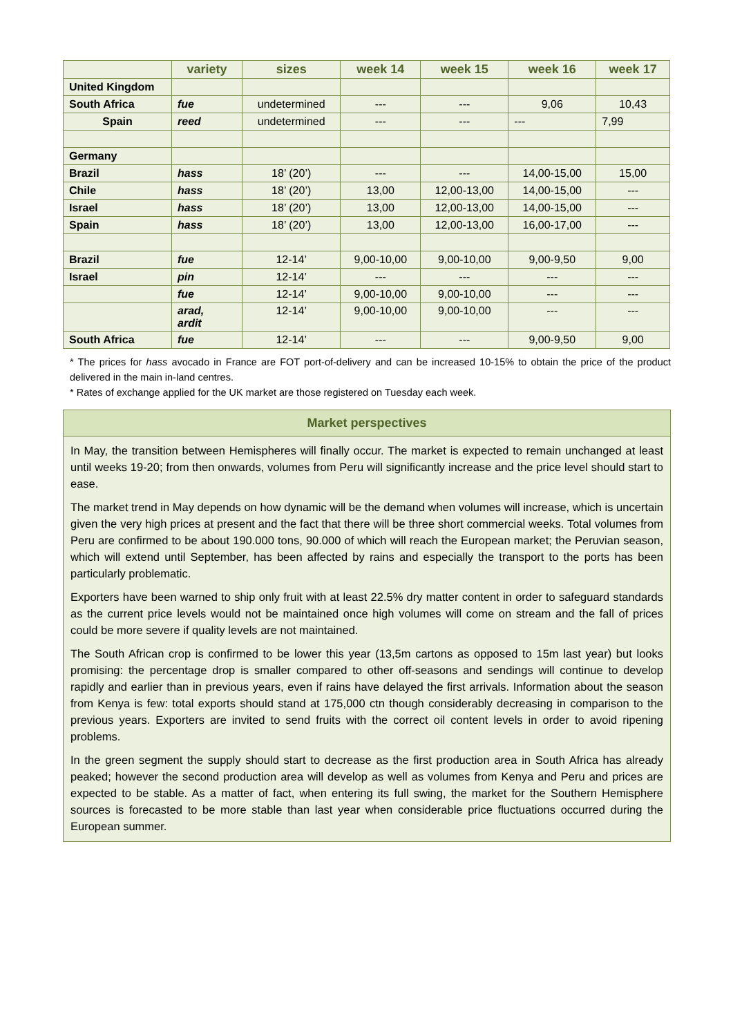| | variety | sizes | week 14 | week 15 | week 16 | week 17 |
| --- | --- | --- | --- | --- | --- | --- |
| United Kingdom | | | | | | |
| South Africa | fue | undetermined | --- | --- | 9,06 | 10,43 |
| Spain | reed | undetermined | --- | --- | --- | 7,99 |
| Germany | | | | | | |
| Brazil | hass | 18’ (20’) | --- | --- | 14,00-15,00 | 15,00 |
| Chile | hass | 18’ (20’) | 13,00 | 12,00-13,00 | 14,00-15,00 | --- |
| Israel | hass | 18’ (20’) | 13,00 | 12,00-13,00 | 14,00-15,00 | --- |
| Spain | hass | 18’ (20’) | 13,00 | 12,00-13,00 | 16,00-17,00 | --- |
| Brazil | fue | 12-14’ | 9,00-10,00 | 9,00-10,00 | 9,00-9,50 | 9,00 |
| Israel | pin | 12-14’ | --- | --- | --- | --- |
| | fue | 12-14’ | 9,00-10,00 | 9,00-10,00 | --- | --- |
| | arad, ardit | 12-14’ | 9,00-10,00 | 9,00-10,00 | --- | --- |
| South Africa | fue | 12-14’ | --- | --- | 9,00-9,50 | 9,00 |
* The prices for hass avocado in France are FOT port-of-delivery and can be increased 10-15% to obtain the price of the product delivered in the main in-land centres.
* Rates of exchange applied for the UK market are those registered on Tuesday each week.
Market perspectives
In May, the transition between Hemispheres will finally occur. The market is expected to remain unchanged at least until weeks 19-20; from then onwards, volumes from Peru will significantly increase and the price level should start to ease.
The market trend in May depends on how dynamic will be the demand when volumes will increase, which is uncertain given the very high prices at present and the fact that there will be three short commercial weeks. Total volumes from Peru are confirmed to be about 190.000 tons, 90.000 of which will reach the European market; the Peruvian season, which will extend until September, has been affected by rains and especially the transport to the ports has been particularly problematic.
Exporters have been warned to ship only fruit with at least 22.5% dry matter content in order to safeguard standards as the current price levels would not be maintained once high volumes will come on stream and the fall of prices could be more severe if quality levels are not maintained.
The South African crop is confirmed to be lower this year (13,5m cartons as opposed to 15m last year) but looks promising: the percentage drop is smaller compared to other off-seasons and sendings will continue to develop rapidly and earlier than in previous years, even if rains have delayed the first arrivals. Information about the season from Kenya is few: total exports should stand at 175,000 ctn though considerably decreasing in comparison to the previous years. Exporters are invited to send fruits with the correct oil content levels in order to avoid ripening problems.
In the green segment the supply should start to decrease as the first production area in South Africa has already peaked; however the second production area will develop as well as volumes from Kenya and Peru and prices are expected to be stable. As a matter of fact, when entering its full swing, the market for the Southern Hemisphere sources is forecasted to be more stable than last year when considerable price fluctuations occurred during the European summer.